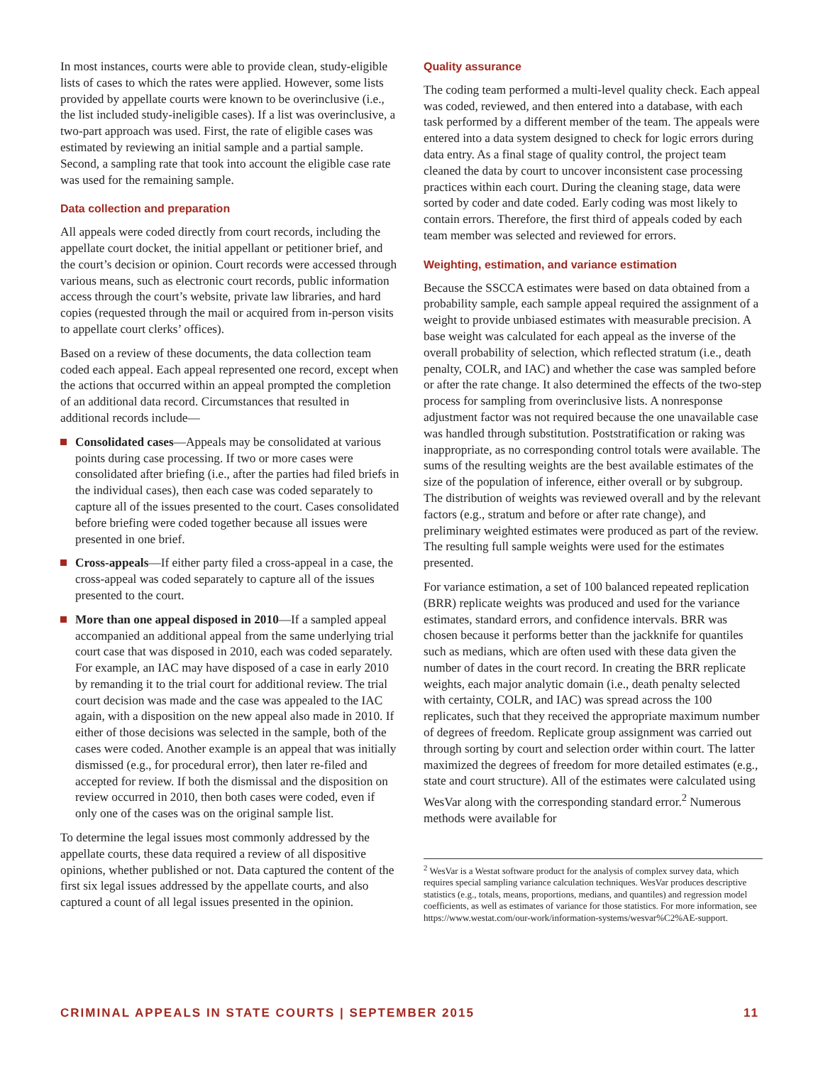In most instances, courts were able to provide clean, study-eligible lists of cases to which the rates were applied. However, some lists provided by appellate courts were known to be overinclusive (i.e., the list included study-ineligible cases). If a list was overinclusive, a two-part approach was used. First, the rate of eligible cases was estimated by reviewing an initial sample and a partial sample. Second, a sampling rate that took into account the eligible case rate was used for the remaining sample.
Data collection and preparation
All appeals were coded directly from court records, including the appellate court docket, the initial appellant or petitioner brief, and the court’s decision or opinion. Court records were accessed through various means, such as electronic court records, public information access through the court’s website, private law libraries, and hard copies (requested through the mail or acquired from in-person visits to appellate court clerks’ offices).
Based on a review of these documents, the data collection team coded each appeal. Each appeal represented one record, except when the actions that occurred within an appeal prompted the completion of an additional data record. Circumstances that resulted in additional records include—
Consolidated cases—Appeals may be consolidated at various points during case processing. If two or more cases were consolidated after briefing (i.e., after the parties had filed briefs in the individual cases), then each case was coded separately to capture all of the issues presented to the court. Cases consolidated before briefing were coded together because all issues were presented in one brief.
Cross-appeals—If either party filed a cross-appeal in a case, the cross-appeal was coded separately to capture all of the issues presented to the court.
More than one appeal disposed in 2010—If a sampled appeal accompanied an additional appeal from the same underlying trial court case that was disposed in 2010, each was coded separately. For example, an IAC may have disposed of a case in early 2010 by remanding it to the trial court for additional review. The trial court decision was made and the case was appealed to the IAC again, with a disposition on the new appeal also made in 2010. If either of those decisions was selected in the sample, both of the cases were coded. Another example is an appeal that was initially dismissed (e.g., for procedural error), then later re-filed and accepted for review. If both the dismissal and the disposition on review occurred in 2010, then both cases were coded, even if only one of the cases was on the original sample list.
To determine the legal issues most commonly addressed by the appellate courts, these data required a review of all dispositive opinions, whether published or not. Data captured the content of the first six legal issues addressed by the appellate courts, and also captured a count of all legal issues presented in the opinion.
Quality assurance
The coding team performed a multi-level quality check. Each appeal was coded, reviewed, and then entered into a database, with each task performed by a different member of the team. The appeals were entered into a data system designed to check for logic errors during data entry. As a final stage of quality control, the project team cleaned the data by court to uncover inconsistent case processing practices within each court. During the cleaning stage, data were sorted by coder and date coded. Early coding was most likely to contain errors. Therefore, the first third of appeals coded by each team member was selected and reviewed for errors.
Weighting, estimation, and variance estimation
Because the SSCCA estimates were based on data obtained from a probability sample, each sample appeal required the assignment of a weight to provide unbiased estimates with measurable precision. A base weight was calculated for each appeal as the inverse of the overall probability of selection, which reflected stratum (i.e., death penalty, COLR, and IAC) and whether the case was sampled before or after the rate change. It also determined the effects of the two-step process for sampling from overinclusive lists. A nonresponse adjustment factor was not required because the one unavailable case was handled through substitution. Poststratification or raking was inappropriate, as no corresponding control totals were available. The sums of the resulting weights are the best available estimates of the size of the population of inference, either overall or by subgroup. The distribution of weights was reviewed overall and by the relevant factors (e.g., stratum and before or after rate change), and preliminary weighted estimates were produced as part of the review. The resulting full sample weights were used for the estimates presented.
For variance estimation, a set of 100 balanced repeated replication (BRR) replicate weights was produced and used for the variance estimates, standard errors, and confidence intervals. BRR was chosen because it performs better than the jackknife for quantiles such as medians, which are often used with these data given the number of dates in the court record. In creating the BRR replicate weights, each major analytic domain (i.e., death penalty selected with certainty, COLR, and IAC) was spread across the 100 replicates, such that they received the appropriate maximum number of degrees of freedom. Replicate group assignment was carried out through sorting by court and selection order within court. The latter maximized the degrees of freedom for more detailed estimates (e.g., state and court structure). All of the estimates were calculated using WesVar along with the corresponding standard error.<sup>2</sup> Numerous methods were available for
<sup>2</sup> WesVar is a Westat software product for the analysis of complex survey data, which requires special sampling variance calculation techniques. WesVar produces descriptive statistics (e.g., totals, means, proportions, medians, and quantiles) and regression model coefficients, as well as estimates of variance for those statistics. For more information, see https://www.westat.com/our-work/information-systems/wesvar%C2%AE-support.
CRIMINAL APPEALS IN STATE COURTS | SEPTEMBER 2015 11